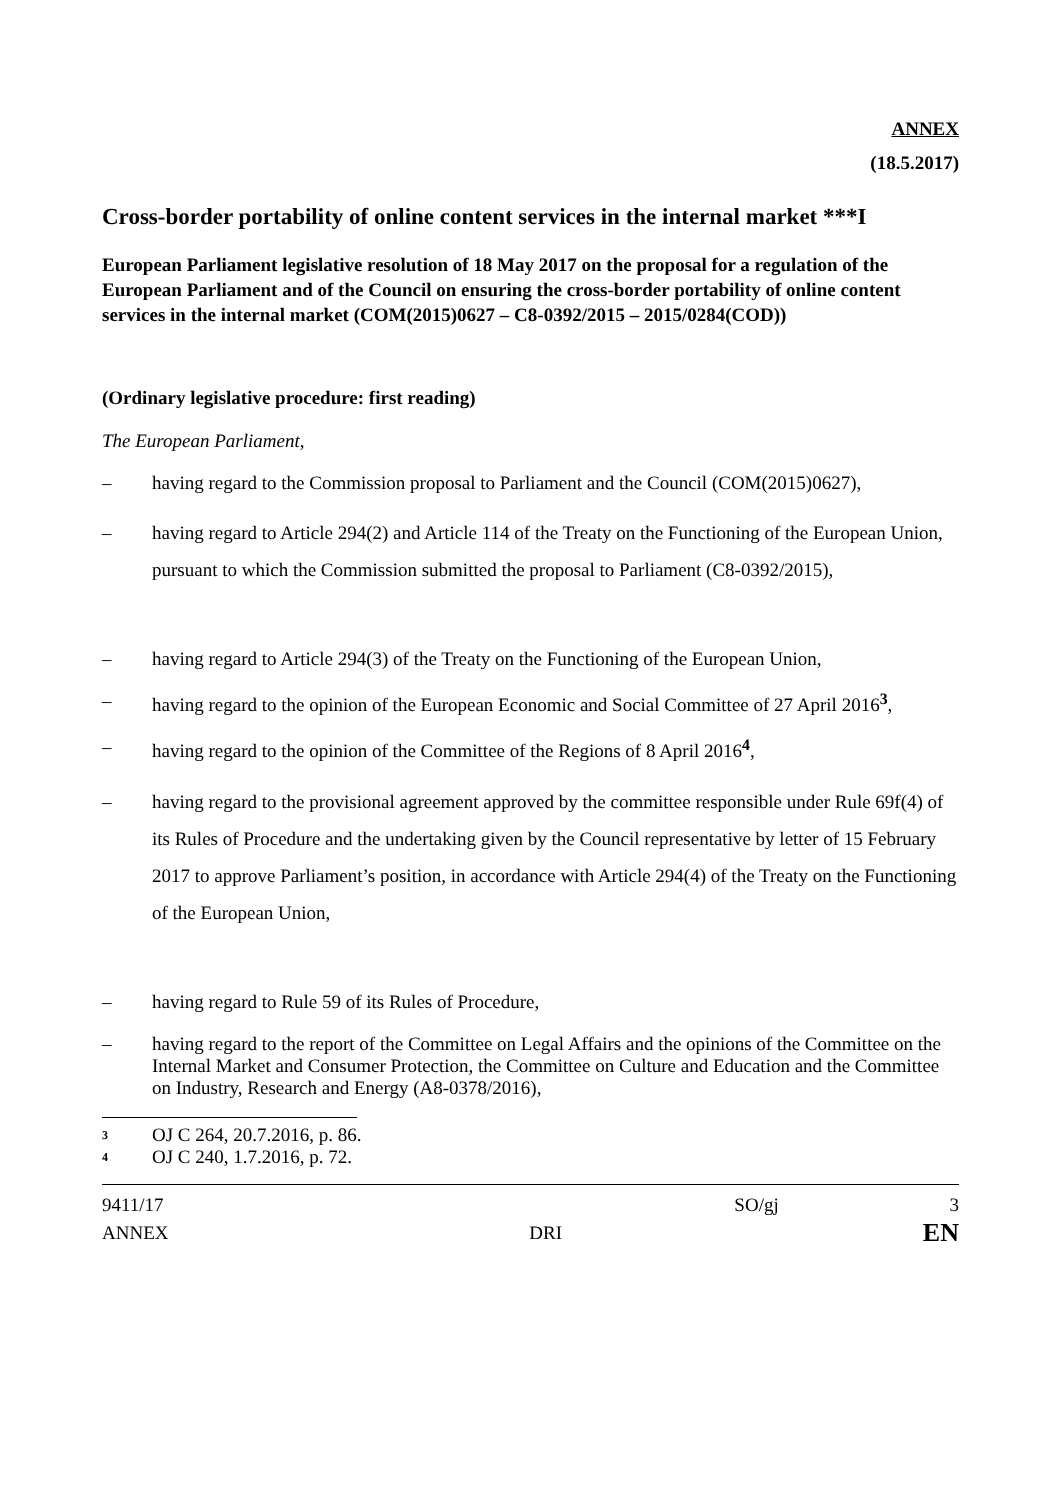ANNEX
(18.5.2017)
Cross-border portability of online content services in the internal market ***I
European Parliament legislative resolution of 18 May 2017 on the proposal for a regulation of the European Parliament and of the Council on ensuring the cross-border portability of online content services in the internal market (COM(2015)0627 – C8-0392/2015 – 2015/0284(COD))
(Ordinary legislative procedure: first reading)
The European Parliament,
– having regard to the Commission proposal to Parliament and the Council (COM(2015)0627),
– having regard to Article 294(2) and Article 114 of the Treaty on the Functioning of the European Union, pursuant to which the Commission submitted the proposal to Parliament (C8-0392/2015),
– having regard to Article 294(3) of the Treaty on the Functioning of the European Union,
– having regard to the opinion of the European Economic and Social Committee of 27 April 2016<sup>3</sup>,
– having regard to the opinion of the Committee of the Regions of 8 April 2016<sup>4</sup>,
– having regard to the provisional agreement approved by the committee responsible under Rule 69f(4) of its Rules of Procedure and the undertaking given by the Council representative by letter of 15 February 2017 to approve Parliament’s position, in accordance with Article 294(4) of the Treaty on the Functioning of the European Union,
– having regard to Rule 59 of its Rules of Procedure,
– having regard to the report of the Committee on Legal Affairs and the opinions of the Committee on the Internal Market and Consumer Protection, the Committee on Culture and Education and the Committee on Industry, Research and Energy (A8-0378/2016),
<sup>3</sup> OJ C 264, 20.7.2016, p. 86.
<sup>4</sup> OJ C 240, 1.7.2016, p. 72.
9411/17 SO/gj 3
ANNEX DRI EN